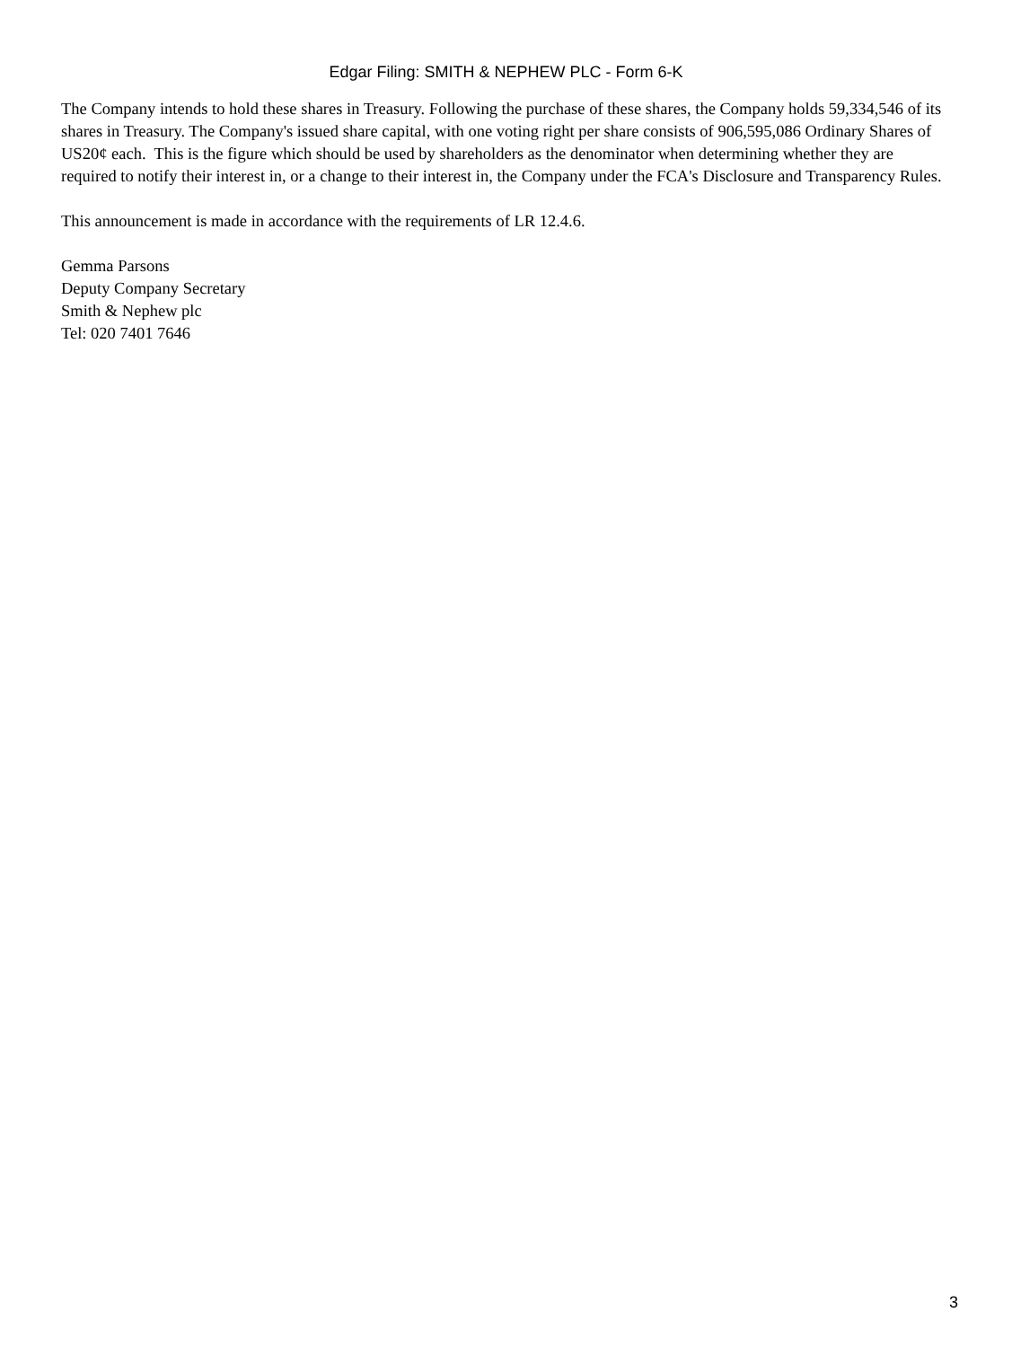Edgar Filing: SMITH & NEPHEW PLC - Form 6-K
The Company intends to hold these shares in Treasury. Following the purchase of these shares, the Company holds 59,334,546 of its shares in Treasury. The Company's issued share capital, with one voting right per share consists of 906,595,086 Ordinary Shares of US20¢ each. This is the figure which should be used by shareholders as the denominator when determining whether they are required to notify their interest in, or a change to their interest in, the Company under the FCA's Disclosure and Transparency Rules.
This announcement is made in accordance with the requirements of LR 12.4.6.
Gemma Parsons
Deputy Company Secretary
Smith & Nephew plc
Tel: 020 7401 7646
3